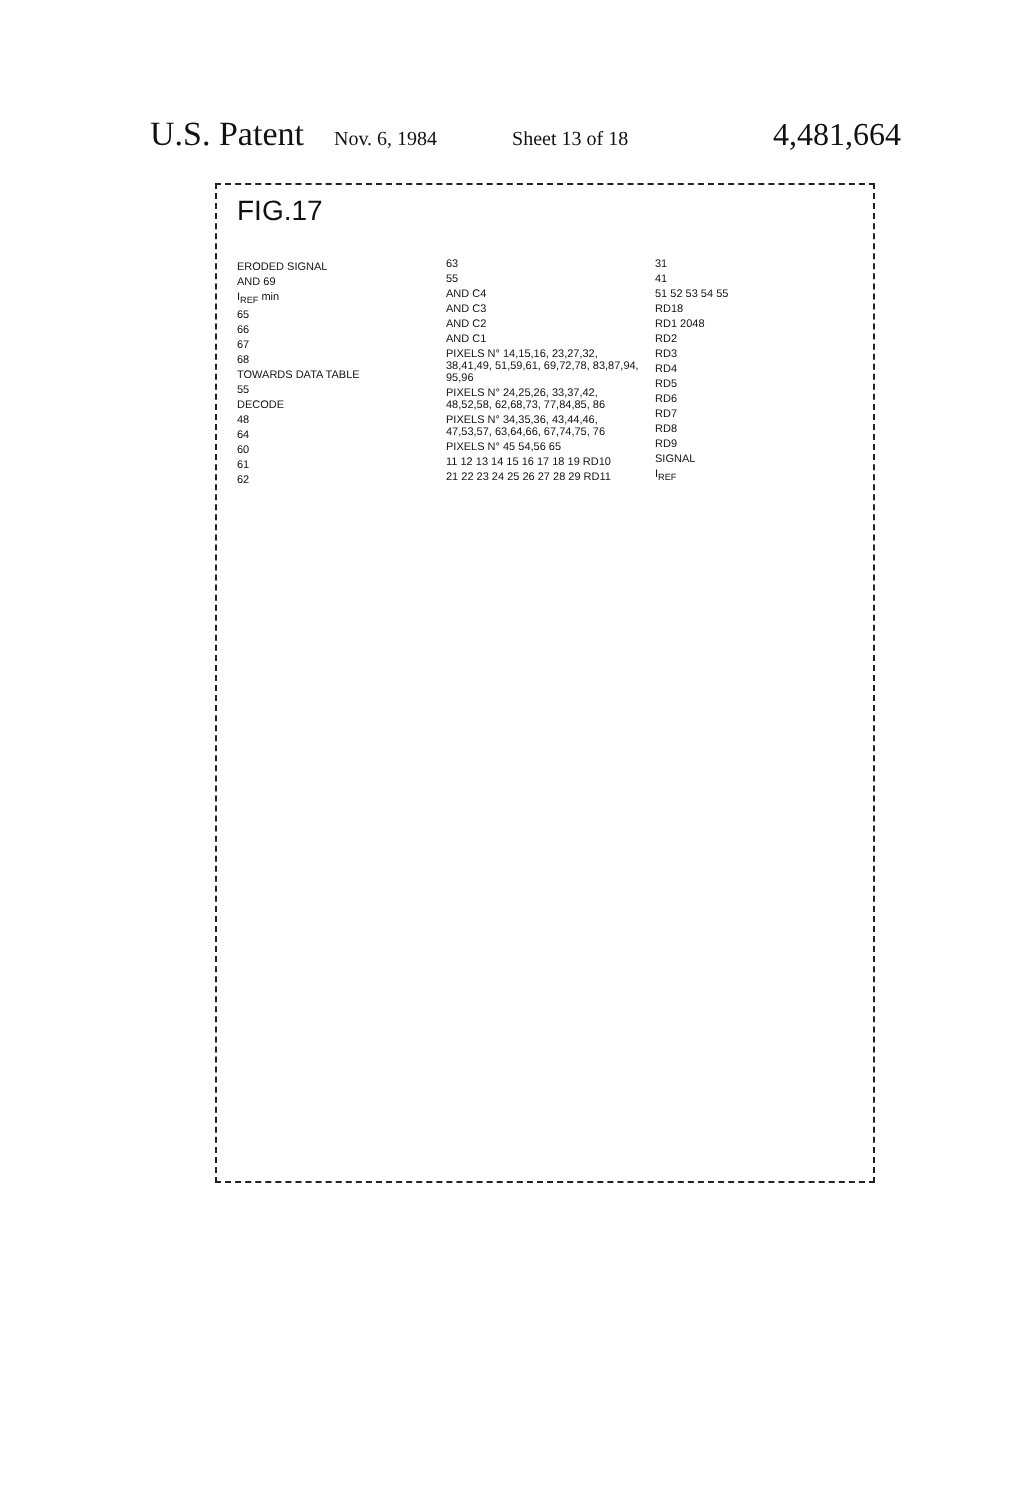U.S. Patent Nov. 6, 1984 Sheet 13 of 18 4,481,664
FIG.17
ERODED SIGNAL
AND 69
I<sub>REF</sub> min
65
66
67
68
TOWARDS DATA TABLE
55
DECODE
48
64
60
61
62
63
55
AND C4
AND C3
AND C2
AND C1
PIXELS N° 14,15,16, 23,27,32, 38,41,49, 51,59,61, 69,72,78, 83,87,94, 95,96
PIXELS N° 24,25,26, 33,37,42, 48,52,58, 62,68,73, 77,84,85, 86
PIXELS N° 34,35,36, 43,44,46, 47,53,57, 63,64,66, 67,74,75, 76
PIXELS N° 45 54,56 65
11 12 13 14 15 16 17 18 19 RD10
21 22 23 24 25 26 27 28 29 RD11
31
41
51 52 53 54 55
RD18
RD1 2048
RD2
RD3
RD4
RD5
RD6
RD7
RD8
RD9
SIGNAL
I<sub>REF</sub>